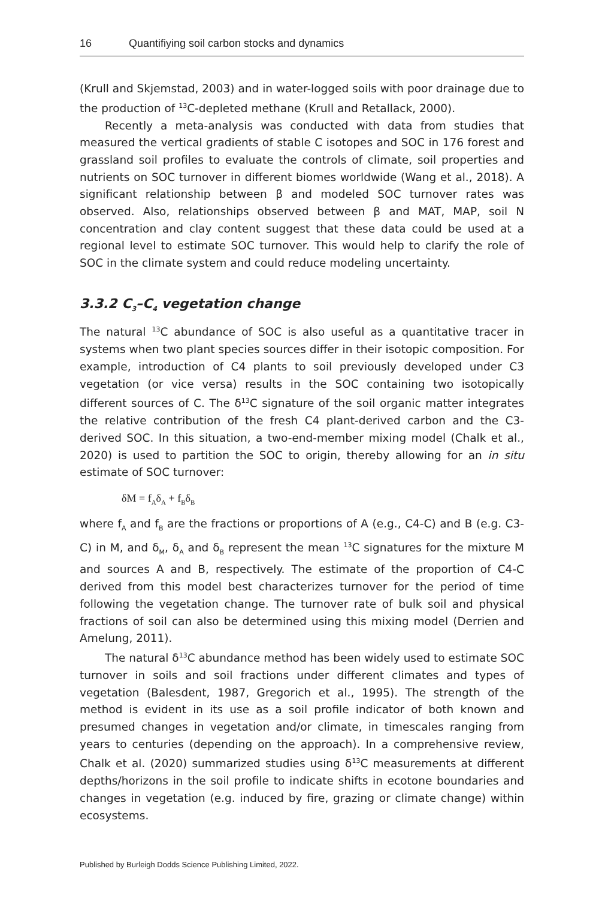16 Quantifiying soil carbon stocks and dynamics
(Krull and Skjemstad, 2003) and in water-logged soils with poor drainage due to the production of <sup>13</sup>C-depleted methane (Krull and Retallack, 2000).
Recently a meta-analysis was conducted with data from studies that measured the vertical gradients of stable C isotopes and SOC in 176 forest and grassland soil profiles to evaluate the controls of climate, soil properties and nutrients on SOC turnover in different biomes worldwide (Wang et al., 2018). A significant relationship between β and modeled SOC turnover rates was observed. Also, relationships observed between β and MAT, MAP, soil N concentration and clay content suggest that these data could be used at a regional level to estimate SOC turnover. This would help to clarify the role of SOC in the climate system and could reduce modeling uncertainty.
3.3.2 C<sub>3</sub>–C<sub>4</sub> vegetation change
The natural <sup>13</sup>C abundance of SOC is also useful as a quantitative tracer in systems when two plant species sources differ in their isotopic composition. For example, introduction of C4 plants to soil previously developed under C3 vegetation (or vice versa) results in the SOC containing two isotopically different sources of C. The δ<sup>13</sup>C signature of the soil organic matter integrates the relative contribution of the fresh C4 plant-derived carbon and the C3-derived SOC. In this situation, a two-end-member mixing model (Chalk et al., 2020) is used to partition the SOC to origin, thereby allowing for an in situ estimate of SOC turnover:
δM = f<sub>A</sub>δ<sub>A</sub> + f<sub>B</sub>δ<sub>B</sub>
where f<sub>A</sub> and f<sub>B</sub> are the fractions or proportions of A (e.g., C4-C) and B (e.g. C3-C) in M, and δ<sub>M</sub>, δ<sub>A</sub> and δ<sub>B</sub> represent the mean <sup>13</sup>C signatures for the mixture M and sources A and B, respectively. The estimate of the proportion of C4-C derived from this model best characterizes turnover for the period of time following the vegetation change. The turnover rate of bulk soil and physical fractions of soil can also be determined using this mixing model (Derrien and Amelung, 2011).
The natural δ<sup>13</sup>C abundance method has been widely used to estimate SOC turnover in soils and soil fractions under different climates and types of vegetation (Balesdent, 1987, Gregorich et al., 1995). The strength of the method is evident in its use as a soil profile indicator of both known and presumed changes in vegetation and/or climate, in timescales ranging from years to centuries (depending on the approach). In a comprehensive review, Chalk et al. (2020) summarized studies using δ<sup>13</sup>C measurements at different depths/horizons in the soil profile to indicate shifts in ecotone boundaries and changes in vegetation (e.g. induced by fire, grazing or climate change) within ecosystems.
Published by Burleigh Dodds Science Publishing Limited, 2022.